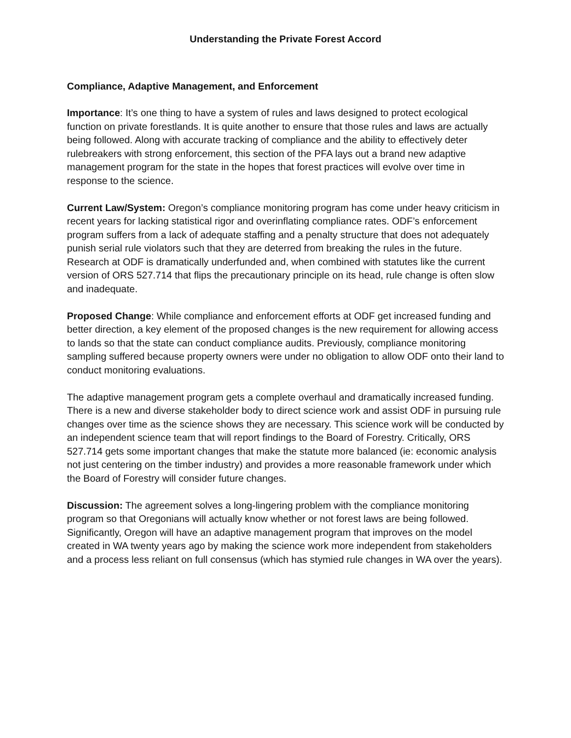Understanding the Private Forest Accord
Compliance, Adaptive Management, and Enforcement
Importance: It’s one thing to have a system of rules and laws designed to protect ecological function on private forestlands. It is quite another to ensure that those rules and laws are actually being followed. Along with accurate tracking of compliance and the ability to effectively deter rulebreakers with strong enforcement, this section of the PFA lays out a brand new adaptive management program for the state in the hopes that forest practices will evolve over time in response to the science.
Current Law/System: Oregon’s compliance monitoring program has come under heavy criticism in recent years for lacking statistical rigor and overinflating compliance rates. ODF’s enforcement program suffers from a lack of adequate staffing and a penalty structure that does not adequately punish serial rule violators such that they are deterred from breaking the rules in the future. Research at ODF is dramatically underfunded and, when combined with statutes like the current version of ORS 527.714 that flips the precautionary principle on its head, rule change is often slow and inadequate.
Proposed Change: While compliance and enforcement efforts at ODF get increased funding and better direction, a key element of the proposed changes is the new requirement for allowing access to lands so that the state can conduct compliance audits. Previously, compliance monitoring sampling suffered because property owners were under no obligation to allow ODF onto their land to conduct monitoring evaluations.
The adaptive management program gets a complete overhaul and dramatically increased funding. There is a new and diverse stakeholder body to direct science work and assist ODF in pursuing rule changes over time as the science shows they are necessary. This science work will be conducted by an independent science team that will report findings to the Board of Forestry. Critically, ORS 527.714 gets some important changes that make the statute more balanced (ie: economic analysis not just centering on the timber industry) and provides a more reasonable framework under which the Board of Forestry will consider future changes.
Discussion: The agreement solves a long-lingering problem with the compliance monitoring program so that Oregonians will actually know whether or not forest laws are being followed. Significantly, Oregon will have an adaptive management program that improves on the model created in WA twenty years ago by making the science work more independent from stakeholders and a process less reliant on full consensus (which has stymied rule changes in WA over the years).